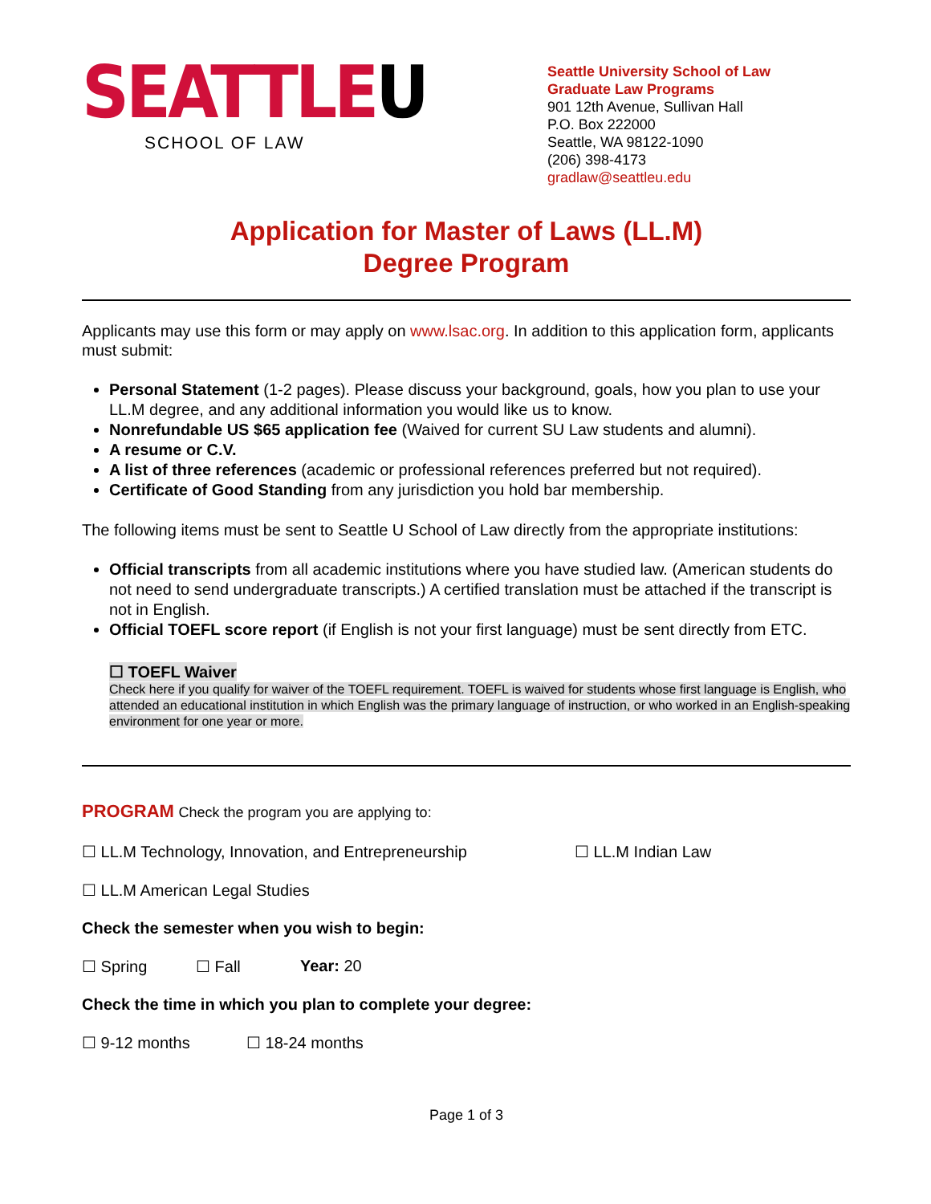SEATTLEU
SCHOOL OF LAW
Seattle University School of Law
Graduate Law Programs
901 12th Avenue, Sullivan Hall
P.O. Box 222000
Seattle, WA 98122-1090
(206) 398-4173
gradlaw@seattleu.edu
Application for Master of Laws (LL.M)
Degree Program
Applicants may use this form or may apply on www.lsac.org. In addition to this application form, applicants must submit:
Personal Statement (1-2 pages). Please discuss your background, goals, how you plan to use your LL.M degree, and any additional information you would like us to know.
Nonrefundable US $65 application fee (Waived for current SU Law students and alumni).
A resume or C.V.
A list of three references (academic or professional references preferred but not required).
Certificate of Good Standing from any jurisdiction you hold bar membership.
The following items must be sent to Seattle U School of Law directly from the appropriate institutions:
Official transcripts from all academic institutions where you have studied law. (American students do not need to send undergraduate transcripts.) A certified translation must be attached if the transcript is not in English.
Official TOEFL score report (if English is not your first language) must be sent directly from ETC.
☐ TOEFL Waiver
Check here if you qualify for waiver of the TOEFL requirement. TOEFL is waived for students whose first language is English, who attended an educational institution in which English was the primary language of instruction, or who worked in an English-speaking environment for one year or more.
PROGRAM Check the program you are applying to:
☐ LL.M Technology, Innovation, and Entrepreneurship ☐ LL.M Indian Law
☐ LL.M American Legal Studies
Check the semester when you wish to begin:
☐ Spring ☐ Fall Year: 20
Check the time in which you plan to complete your degree:
☐ 9-12 months ☐ 18-24 months
Page 1 of 3